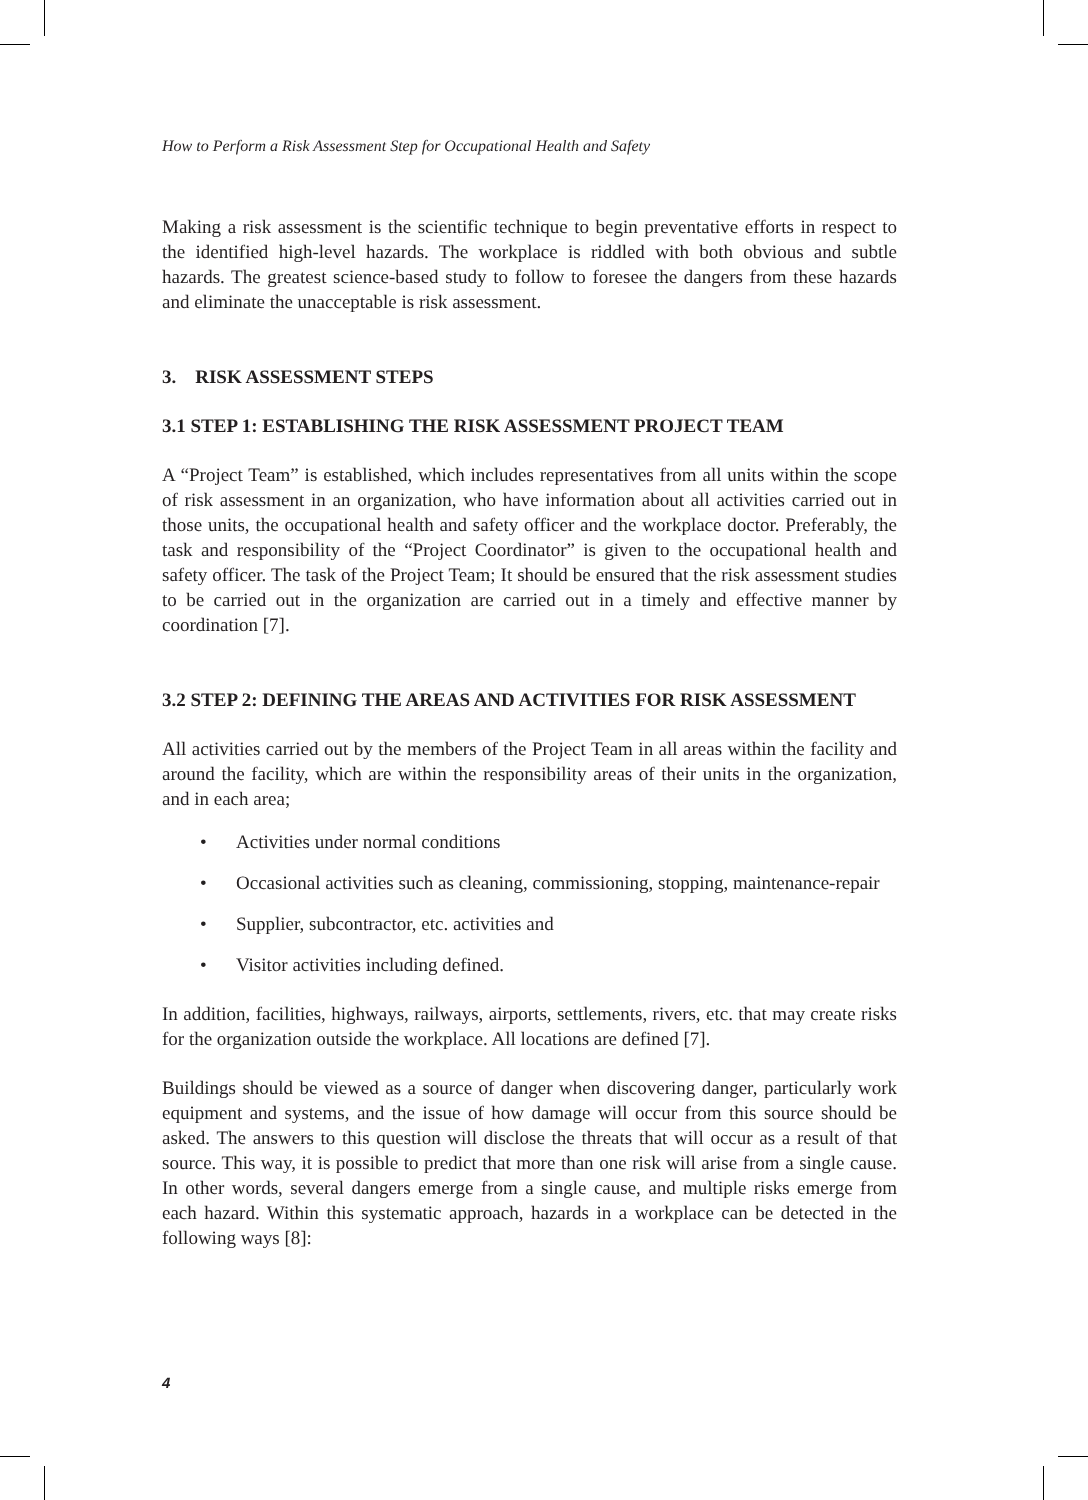How to Perform a Risk Assessment Step for Occupational Health and Safety
Making a risk assessment is the scientific technique to begin preventative efforts in respect to the identified high-level hazards. The workplace is riddled with both obvious and subtle hazards. The greatest science-based study to follow to foresee the dangers from these hazards and eliminate the unacceptable is risk assessment.
3. RISK ASSESSMENT STEPS
3.1 STEP 1: ESTABLISHING THE RISK ASSESSMENT PROJECT TEAM
A “Project Team” is established, which includes representatives from all units within the scope of risk assessment in an organization, who have information about all activities carried out in those units, the occupational health and safety officer and the workplace doctor. Preferably, the task and responsibility of the “Project Coordinator” is given to the occupational health and safety officer. The task of the Project Team; It should be ensured that the risk assessment studies to be carried out in the organization are carried out in a timely and effective manner by coordination [7].
3.2 STEP 2: DEFINING THE AREAS AND ACTIVITIES FOR RISK ASSESSMENT
All activities carried out by the members of the Project Team in all areas within the facility and around the facility, which are within the responsibility areas of their units in the organization, and in each area;
• Activities under normal conditions
• Occasional activities such as cleaning, commissioning, stopping, maintenance-repair
• Supplier, subcontractor, etc. activities and
• Visitor activities including defined.
In addition, facilities, highways, railways, airports, settlements, rivers, etc. that may create risks for the organization outside the workplace. All locations are defined [7].
Buildings should be viewed as a source of danger when discovering danger, particularly work equipment and systems, and the issue of how damage will occur from this source should be asked. The answers to this question will disclose the threats that will occur as a result of that source. This way, it is possible to predict that more than one risk will arise from a single cause. In other words, several dangers emerge from a single cause, and multiple risks emerge from each hazard. Within this systematic approach, hazards in a workplace can be detected in the following ways [8]:
4